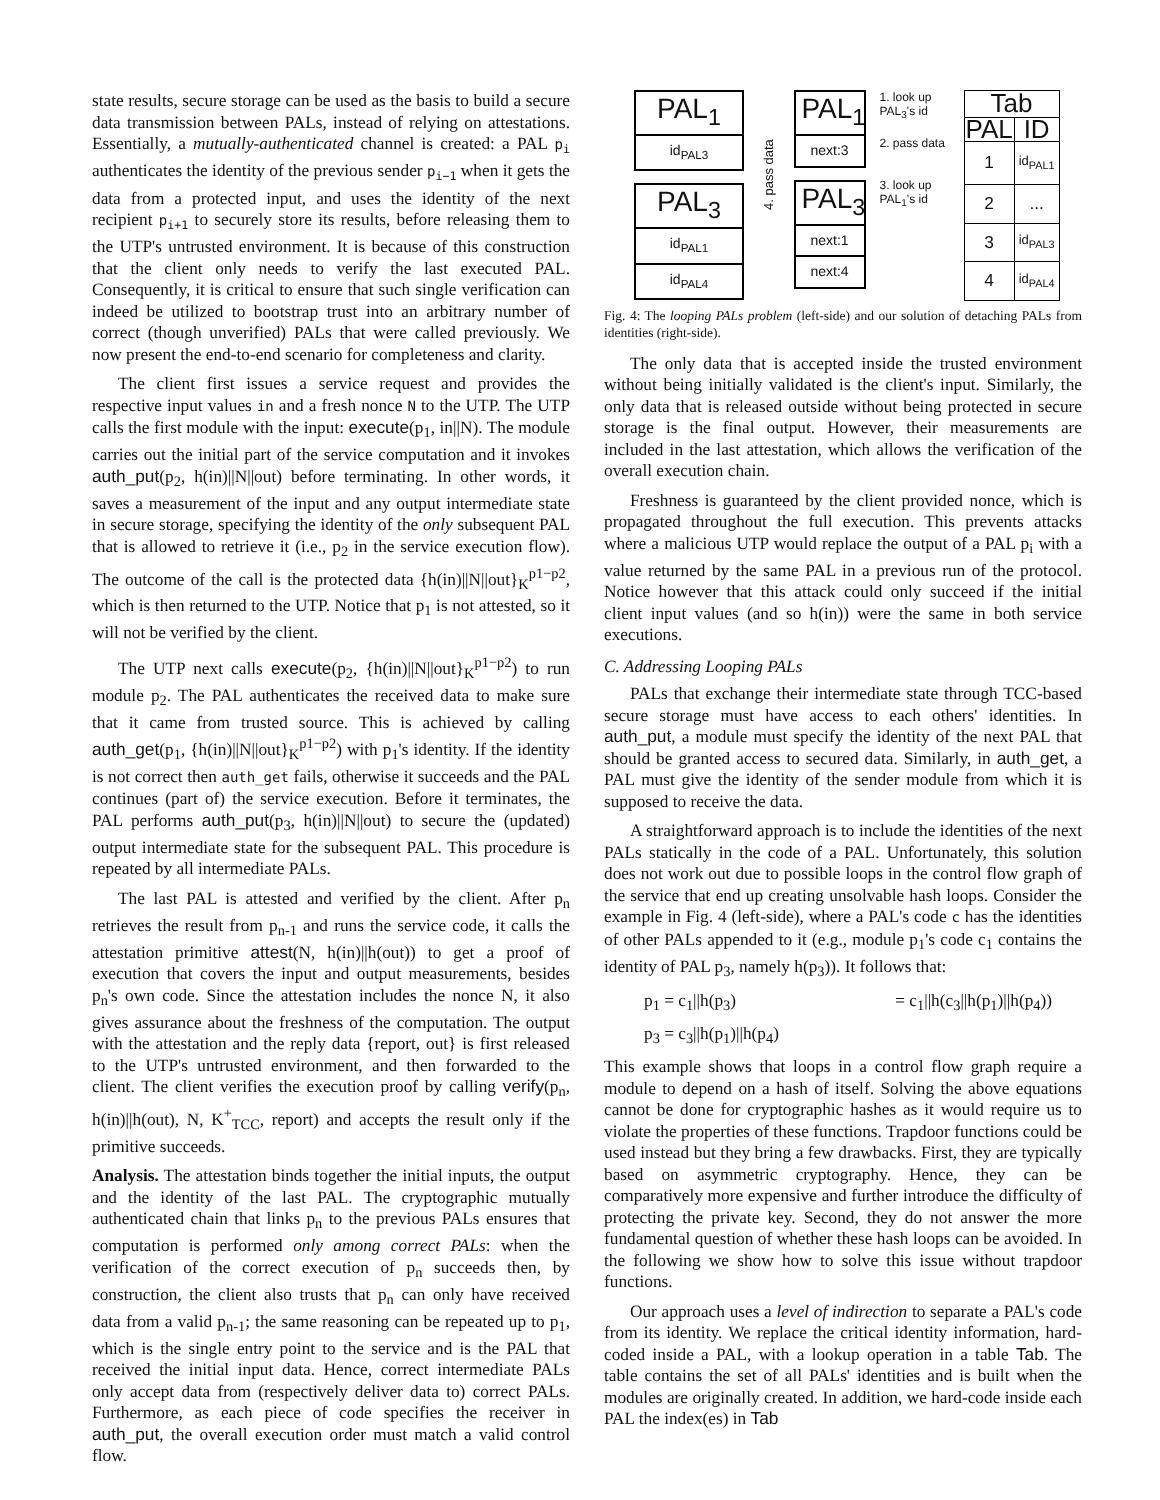state results, secure storage can be used as the basis to build a secure data transmission between PALs, instead of relying on attestations. Essentially, a mutually-authenticated channel is created: a PAL p<sub>i</sub> authenticates the identity of the previous sender p<sub>i−1</sub> when it gets the data from a protected input, and uses the identity of the next recipient p<sub>i+1</sub> to securely store its results, before releasing them to the UTP's untrusted environment. It is because of this construction that the client only needs to verify the last executed PAL. Consequently, it is critical to ensure that such single verification can indeed be utilized to bootstrap trust into an arbitrary number of correct (though unverified) PALs that were called previously. We now present the end-to-end scenario for completeness and clarity.
The client first issues a service request and provides the respective input values in and a fresh nonce N to the UTP. The UTP calls the first module with the input: execute(p<sub>1</sub>, in||N). The module carries out the initial part of the service computation and it invokes auth_put(p<sub>2</sub>, h(in)||N||out) before terminating. In other words, it saves a measurement of the input and any output intermediate state in secure storage, specifying the identity of the only subsequent PAL that is allowed to retrieve it (i.e., p<sub>2</sub> in the service execution flow). The outcome of the call is the protected data {h(in)||N||out}<sub>K</sub><sup>p1−p2</sup>, which is then returned to the UTP. Notice that p<sub>1</sub> is not attested, so it will not be verified by the client.
The UTP next calls execute(p<sub>2</sub>, {h(in)||N||out}<sub>K</sub><sup>p1−p2</sup>) to run module p<sub>2</sub>. The PAL authenticates the received data to make sure that it came from trusted source. This is achieved by calling auth_get(p<sub>1</sub>, {h(in)||N||out}<sub>K</sub><sup>p1−p2</sup>) with p<sub>1</sub>'s identity. If the identity is not correct then auth_get fails, otherwise it succeeds and the PAL continues (part of) the service execution. Before it terminates, the PAL performs auth_put(p<sub>3</sub>, h(in)||N||out) to secure the (updated) output intermediate state for the subsequent PAL. This procedure is repeated by all intermediate PALs.
The last PAL is attested and verified by the client. After p<sub>n</sub> retrieves the result from p<sub>n-1</sub> and runs the service code, it calls the attestation primitive attest(N, h(in)||h(out)) to get a proof of execution that covers the input and output measurements, besides p<sub>n</sub>'s own code. Since the attestation includes the nonce N, it also gives assurance about the freshness of the computation. The output with the attestation and the reply data {report, out} is first released to the UTP's untrusted environment, and then forwarded to the client. The client verifies the execution proof by calling verify(p<sub>n</sub>, h(in)||h(out), N, K<sup>+</sup><sub>TCC</sub>, report) and accepts the result only if the primitive succeeds.
Analysis. The attestation binds together the initial inputs, the output and the identity of the last PAL. The cryptographic mutually authenticated chain that links p<sub>n</sub> to the previous PALs ensures that computation is performed only among correct PALs: when the verification of the correct execution of p<sub>n</sub> succeeds then, by construction, the client also trusts that p<sub>n</sub> can only have received data from a valid p<sub>n-1</sub>; the same reasoning can be repeated up to p<sub>1</sub>, which is the single entry point to the service and is the PAL that received the initial input data. Hence, correct intermediate PALs only accept data from (respectively deliver data to) correct PALs. Furthermore, as each piece of code specifies the receiver in auth_put, the overall execution order must match a valid control flow.
PAL<sub>1</sub>
id<sub>PAL3</sub>
PAL<sub>3</sub>
id<sub>PAL1</sub>
id<sub>PAL4</sub>
4. pass data
PAL<sub>1</sub>
next:3
PAL<sub>3</sub>
next:1
next:4
1. look up PAL<sub>3</sub>'s id
2. pass data
3. look up PAL<sub>1</sub>'s id
| Tab | |
| --- | --- |
| PAL | ID |
| 1 | id<sub>PAL1</sub> |
| 2 | ... |
| 3 | id<sub>PAL3</sub> |
| 4 | id<sub>PAL4</sub> |
Fig. 4: The looping PALs problem (left-side) and our solution of detaching PALs from identities (right-side).
The only data that is accepted inside the trusted environment without being initially validated is the client's input. Similarly, the only data that is released outside without being protected in secure storage is the final output. However, their measurements are included in the last attestation, which allows the verification of the overall execution chain.
Freshness is guaranteed by the client provided nonce, which is propagated throughout the full execution. This prevents attacks where a malicious UTP would replace the output of a PAL p<sub>i</sub> with a value returned by the same PAL in a previous run of the protocol. Notice however that this attack could only succeed if the initial client input values (and so h(in)) were the same in both service executions.
C. Addressing Looping PALs
PALs that exchange their intermediate state through TCC-based secure storage must have access to each others' identities. In auth_put, a module must specify the identity of the next PAL that should be granted access to secured data. Similarly, in auth_get, a PAL must give the identity of the sender module from which it is supposed to receive the data.
A straightforward approach is to include the identities of the next PALs statically in the code of a PAL. Unfortunately, this solution does not work out due to possible loops in the control flow graph of the service that end up creating unsolvable hash loops. Consider the example in Fig. 4 (left-side), where a PAL's code c has the identities of other PALs appended to it (e.g., module p<sub>1</sub>'s code c<sub>1</sub> contains the identity of PAL p<sub>3</sub>, namely h(p<sub>3</sub>)). It follows that:
p<sub>1</sub> = c<sub>1</sub>||h(p<sub>3</sub>) = c<sub>1</sub>||h(c<sub>3</sub>||h(p<sub>1</sub>)||h(p<sub>4</sub>))
p<sub>3</sub> = c<sub>3</sub>||h(p<sub>1</sub>)||h(p<sub>4</sub>)
This example shows that loops in a control flow graph require a module to depend on a hash of itself. Solving the above equations cannot be done for cryptographic hashes as it would require us to violate the properties of these functions. Trapdoor functions could be used instead but they bring a few drawbacks. First, they are typically based on asymmetric cryptography. Hence, they can be comparatively more expensive and further introduce the difficulty of protecting the private key. Second, they do not answer the more fundamental question of whether these hash loops can be avoided. In the following we show how to solve this issue without trapdoor functions.
Our approach uses a level of indirection to separate a PAL's code from its identity. We replace the critical identity information, hard-coded inside a PAL, with a lookup operation in a table Tab. The table contains the set of all PALs' identities and is built when the modules are originally created. In addition, we hard-code inside each PAL the index(es) in Tab